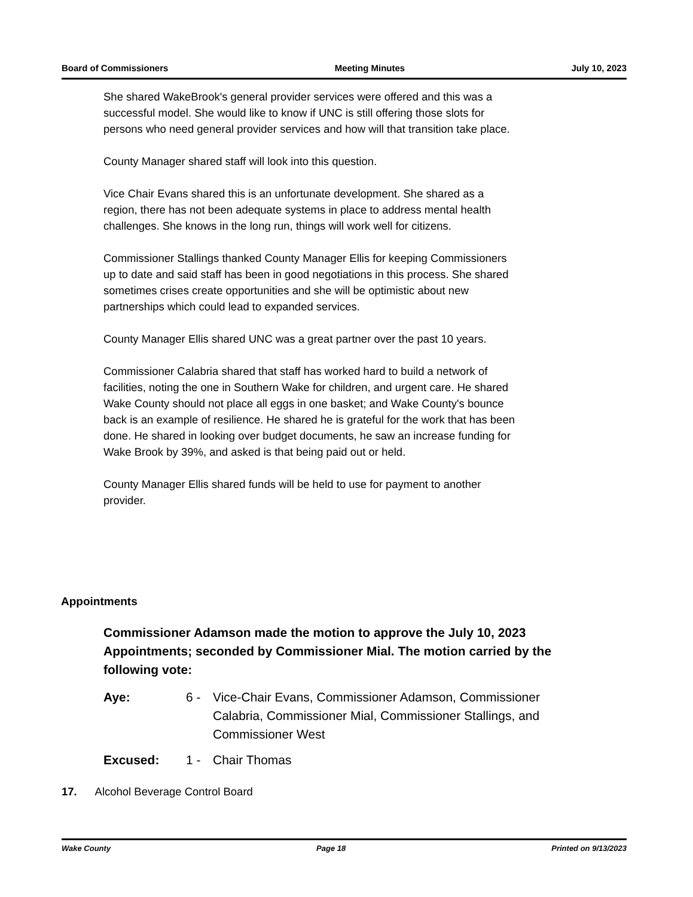Board of Commissioners Meeting Minutes July 10, 2023
She shared WakeBrook's general provider services were offered and this was a successful model. She would like to know if UNC is still offering those slots for persons who need general provider services and how will that transition take place.
County Manager shared staff will look into this question.
Vice Chair Evans shared this is an unfortunate development. She shared as a region, there has not been adequate systems in place to address mental health challenges. She knows in the long run, things will work well for citizens.
Commissioner Stallings thanked County Manager Ellis for keeping Commissioners up to date and said staff has been in good negotiations in this process. She shared sometimes crises create opportunities and she will be optimistic about new partnerships which could lead to expanded services.
County Manager Ellis shared UNC was a great partner over the past 10 years.
Commissioner Calabria shared that staff has worked hard to build a network of facilities, noting the one in Southern Wake for children, and urgent care. He shared Wake County should not place all eggs in one basket; and Wake County's bounce back is an example of resilience. He shared he is grateful for the work that has been done. He shared in looking over budget documents, he saw an increase funding for Wake Brook by 39%, and asked is that being paid out or held.
County Manager Ellis shared funds will be held to use for payment to another provider.
Appointments
Commissioner Adamson made the motion to approve the July 10, 2023 Appointments; seconded by Commissioner Mial. The motion carried by the following vote:
Aye: 6 - Vice-Chair Evans, Commissioner Adamson, Commissioner Calabria, Commissioner Mial, Commissioner Stallings, and Commissioner West
Excused: 1 - Chair Thomas
17. Alcohol Beverage Control Board
Wake County Page 18 Printed on 9/13/2023